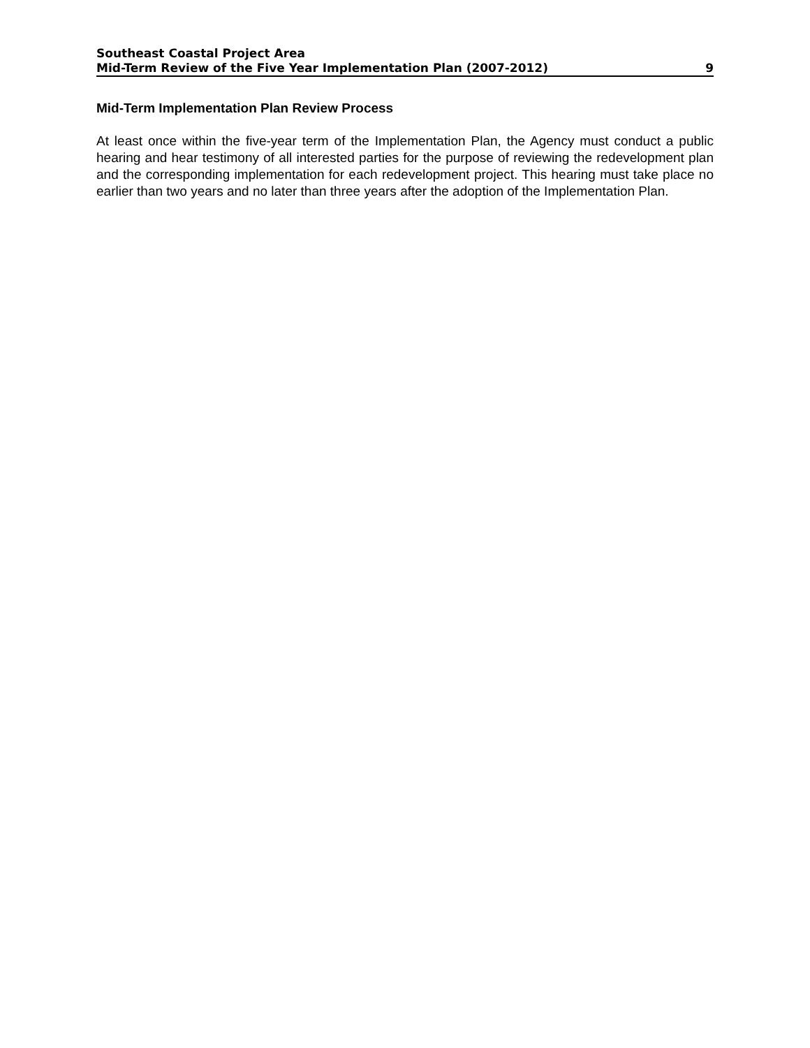Southeast Coastal Project Area
Mid-Term Review of the Five Year Implementation Plan (2007-2012) 9
Mid-Term Implementation Plan Review Process
At least once within the five-year term of the Implementation Plan, the Agency must conduct a public hearing and hear testimony of all interested parties for the purpose of reviewing the redevelopment plan and the corresponding implementation for each redevelopment project. This hearing must take place no earlier than two years and no later than three years after the adoption of the Implementation Plan.